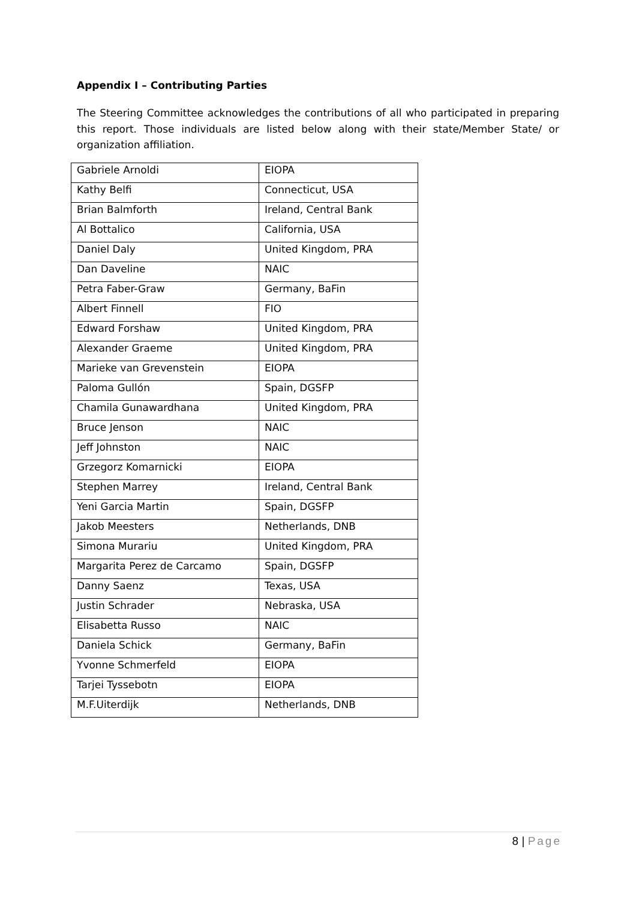Appendix I – Contributing Parties
The Steering Committee acknowledges the contributions of all who participated in preparing this report. Those individuals are listed below along with their state/Member State/ or organization affiliation.
| Gabriele Arnoldi | EIOPA |
| Kathy Belfi | Connecticut, USA |
| Brian Balmforth | Ireland, Central Bank |
| Al Bottalico | California, USA |
| Daniel Daly | United Kingdom, PRA |
| Dan Daveline | NAIC |
| Petra Faber-Graw | Germany, BaFin |
| Albert Finnell | FIO |
| Edward Forshaw | United Kingdom, PRA |
| Alexander Graeme | United Kingdom, PRA |
| Marieke van Grevenstein | EIOPA |
| Paloma Gullón | Spain, DGSFP |
| Chamila Gunawardhana | United Kingdom, PRA |
| Bruce Jenson | NAIC |
| Jeff Johnston | NAIC |
| Grzegorz Komarnicki | EIOPA |
| Stephen Marrey | Ireland, Central Bank |
| Yeni Garcia Martin | Spain, DGSFP |
| Jakob Meesters | Netherlands, DNB |
| Simona Murariu | United Kingdom, PRA |
| Margarita Perez de Carcamo | Spain, DGSFP |
| Danny Saenz | Texas, USA |
| Justin Schrader | Nebraska, USA |
| Elisabetta Russo | NAIC |
| Daniela Schick | Germany, BaFin |
| Yvonne Schmerfeld | EIOPA |
| Tarjei Tyssebotn | EIOPA |
| M.F.Uiterdijk | Netherlands, DNB |
8 | Page